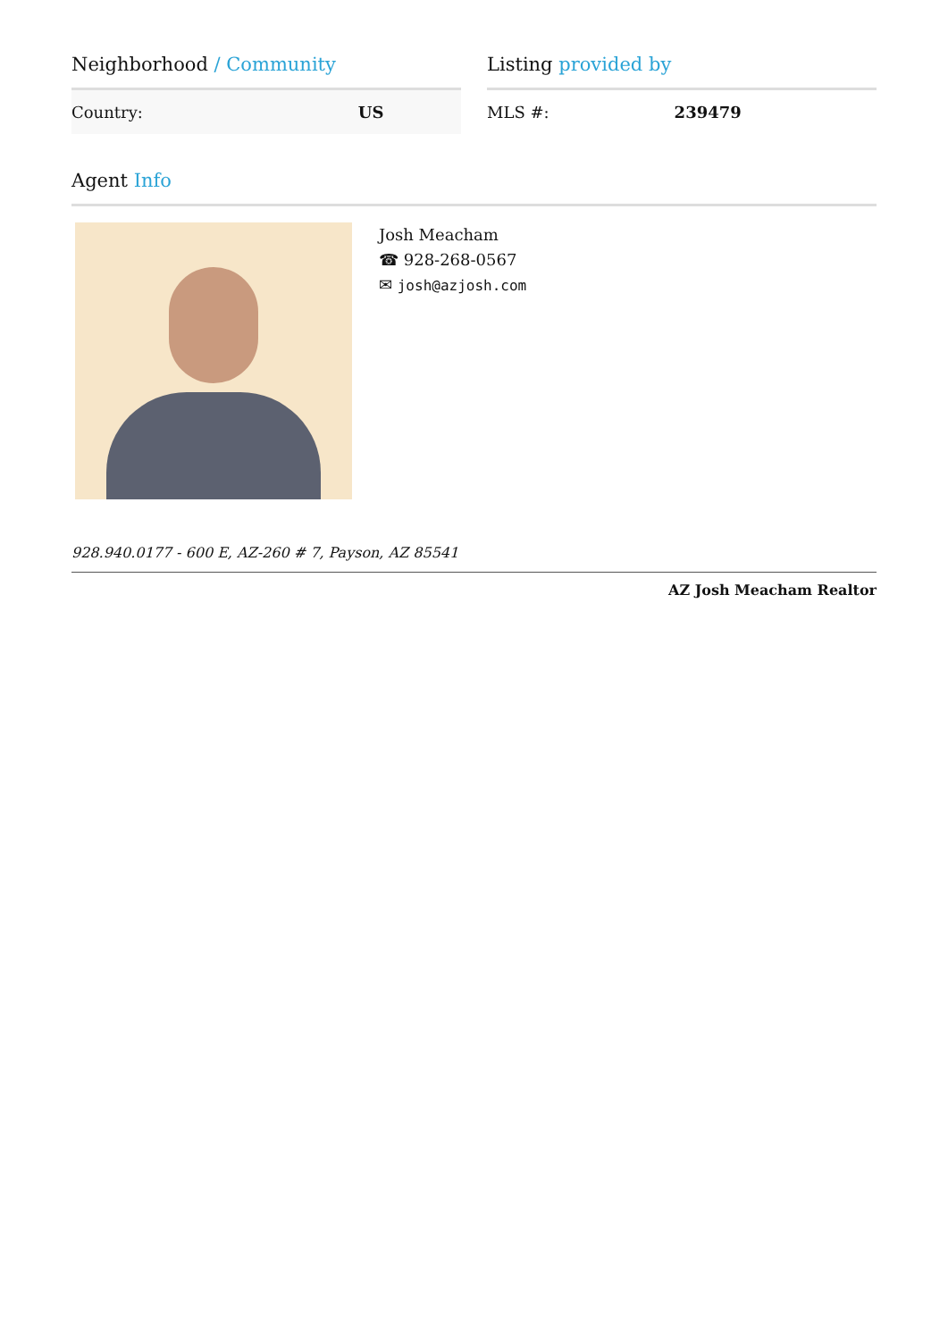Neighborhood / Community
| Country: | US |
Listing provided by
| MLS #: | 239479 |
Agent Info
Josh Meacham
☎ 928-268-0567
✉ josh@azjosh.com
928.940.0177 - 600 E, AZ-260 # 7, Payson, AZ 85541
AZ Josh Meacham Realtor